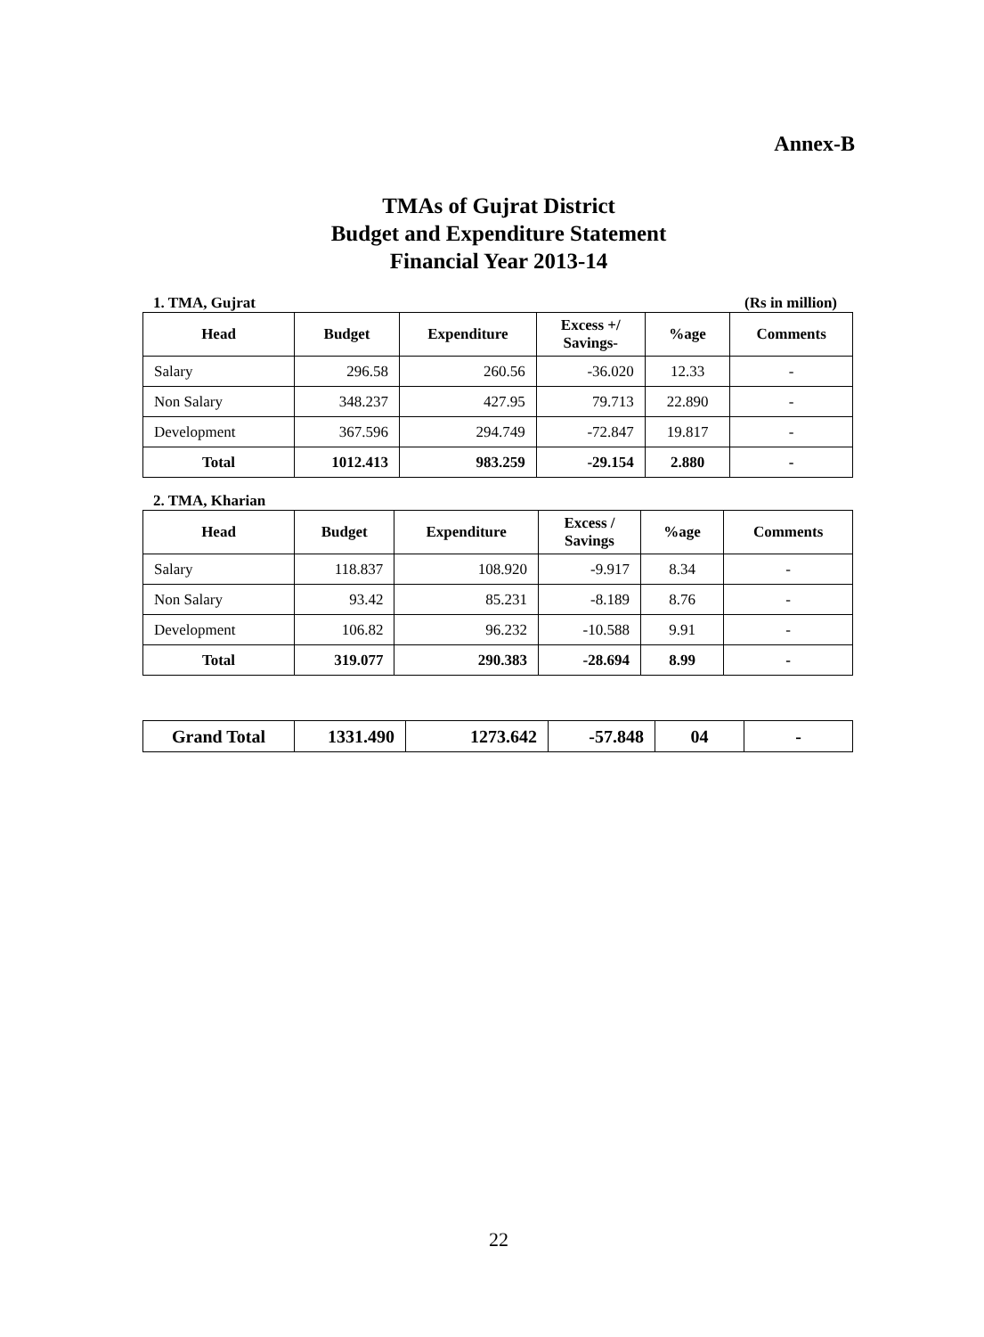Annex-B
TMAs of Gujrat District
Budget and Expenditure Statement
Financial Year 2013-14
1. TMA, Gujrat (Rs in million)
| Head | Budget | Expenditure | Excess +/ Savings- | %age | Comments |
| --- | --- | --- | --- | --- | --- |
| Salary | 296.58 | 260.56 | -36.020 | 12.33 | - |
| Non Salary | 348.237 | 427.95 | 79.713 | 22.890 | - |
| Development | 367.596 | 294.749 | -72.847 | 19.817 | - |
| Total | 1012.413 | 983.259 | -29.154 | 2.880 | - |
2. TMA, Kharian
| Head | Budget | Expenditure | Excess / Savings | %age | Comments |
| --- | --- | --- | --- | --- | --- |
| Salary | 118.837 | 108.920 | -9.917 | 8.34 | - |
| Non Salary | 93.42 | 85.231 | -8.189 | 8.76 | - |
| Development | 106.82 | 96.232 | -10.588 | 9.91 | - |
| Total | 319.077 | 290.383 | -28.694 | 8.99 | - |
| Grand Total | 1331.490 | 1273.642 | -57.848 | 04 | - |
22